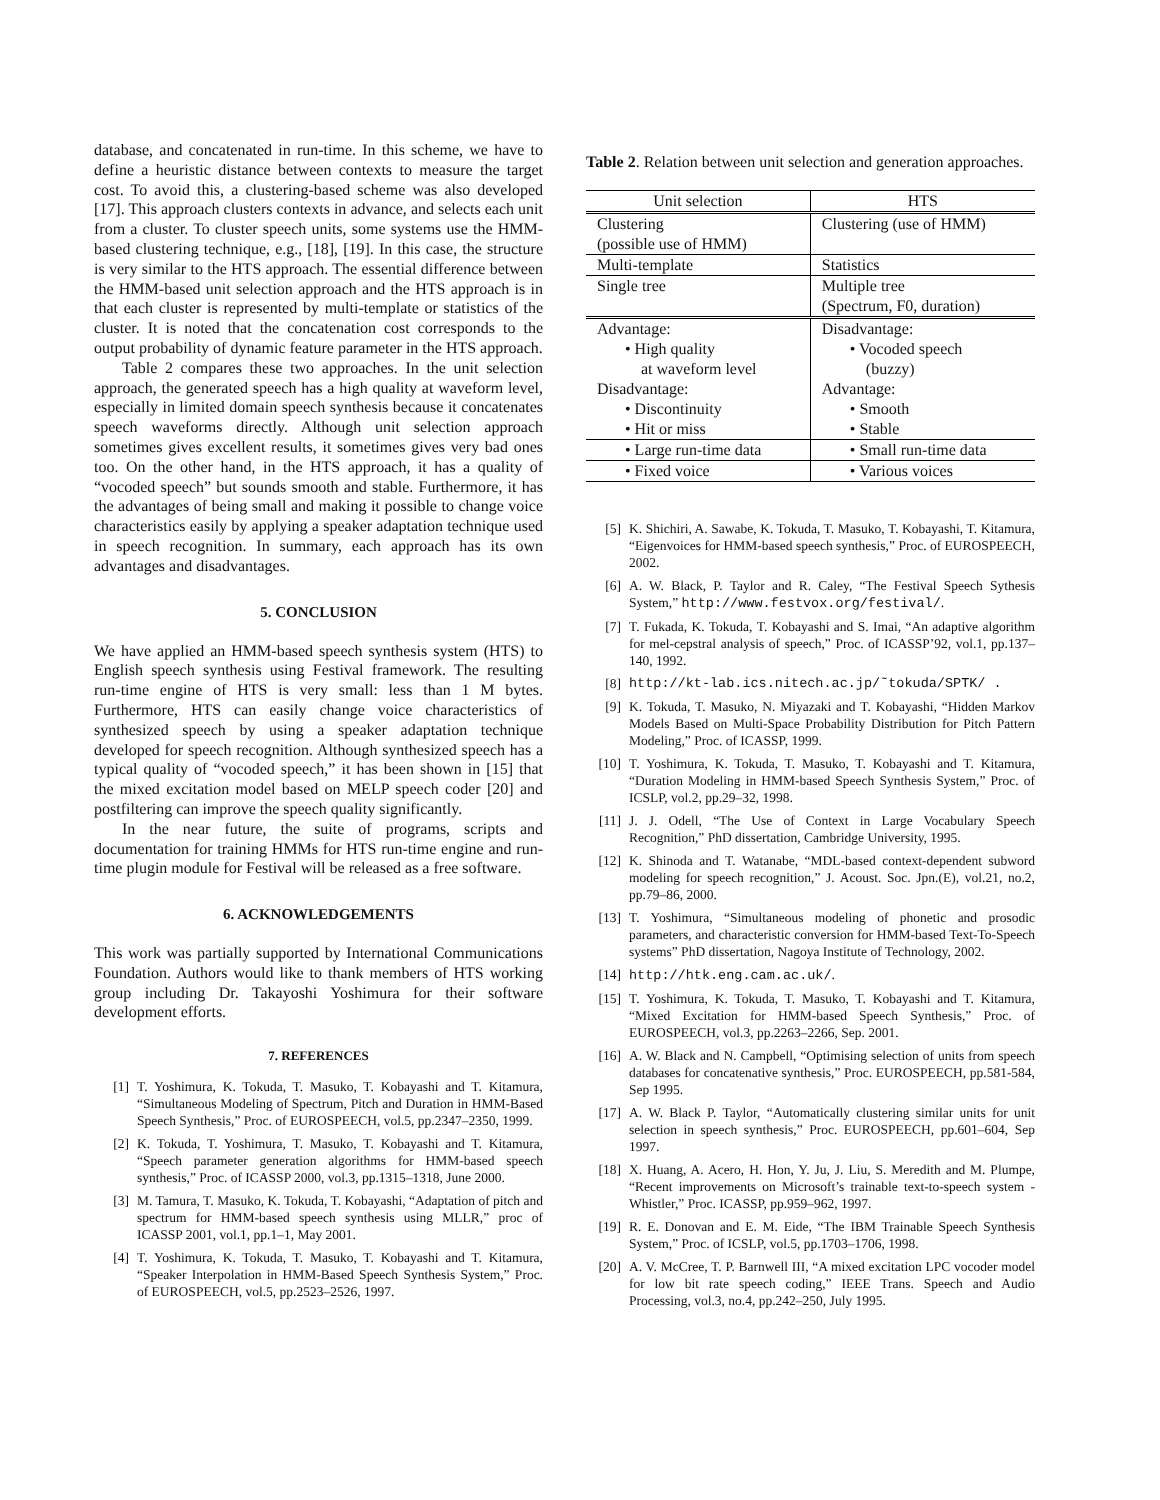database, and concatenated in run-time. In this scheme, we have to define a heuristic distance between contexts to measure the target cost. To avoid this, a clustering-based scheme was also developed [17]. This approach clusters contexts in advance, and selects each unit from a cluster. To cluster speech units, some systems use the HMM-based clustering technique, e.g., [18], [19]. In this case, the structure is very similar to the HTS approach. The essential difference between the HMM-based unit selection approach and the HTS approach is in that each cluster is represented by multi-template or statistics of the cluster. It is noted that the concatenation cost corresponds to the output probability of dynamic feature parameter in the HTS approach.
Table 2 compares these two approaches. In the unit selection approach, the generated speech has a high quality at waveform level, especially in limited domain speech synthesis because it concatenates speech waveforms directly. Although unit selection approach sometimes gives excellent results, it sometimes gives very bad ones too. On the other hand, in the HTS approach, it has a quality of “vocoded speech” but sounds smooth and stable. Furthermore, it has the advantages of being small and making it possible to change voice characteristics easily by applying a speaker adaptation technique used in speech recognition. In summary, each approach has its own advantages and disadvantages.
5. CONCLUSION
We have applied an HMM-based speech synthesis system (HTS) to English speech synthesis using Festival framework. The resulting run-time engine of HTS is very small: less than 1 M bytes. Furthermore, HTS can easily change voice characteristics of synthesized speech by using a speaker adaptation technique developed for speech recognition. Although synthesized speech has a typical quality of “vocoded speech,” it has been shown in [15] that the mixed excitation model based on MELP speech coder [20] and postfiltering can improve the speech quality significantly.
In the near future, the suite of programs, scripts and documentation for training HMMs for HTS run-time engine and run-time plugin module for Festival will be released as a free software.
6. ACKNOWLEDGEMENTS
This work was partially supported by International Communications Foundation. Authors would like to thank members of HTS working group including Dr. Takayoshi Yoshimura for their software development efforts.
7. REFERENCES
[1] T. Yoshimura, K. Tokuda, T. Masuko, T. Kobayashi and T. Kitamura, “Simultaneous Modeling of Spectrum, Pitch and Duration in HMM-Based Speech Synthesis,” Proc. of EUROSPEECH, vol.5, pp.2347–2350, 1999.
[2] K. Tokuda, T. Yoshimura, T. Masuko, T. Kobayashi and T. Kitamura, “Speech parameter generation algorithms for HMM-based speech synthesis,” Proc. of ICASSP 2000, vol.3, pp.1315–1318, June 2000.
[3] M. Tamura, T. Masuko, K. Tokuda, T. Kobayashi, “Adaptation of pitch and spectrum for HMM-based speech synthesis using MLLR,” proc of ICASSP 2001, vol.1, pp.1–1, May 2001.
[4] T. Yoshimura, K. Tokuda, T. Masuko, T. Kobayashi and T. Kitamura, “Speaker Interpolation in HMM-Based Speech Synthesis System,” Proc. of EUROSPEECH, vol.5, pp.2523–2526, 1997.
Table 2. Relation between unit selection and generation approaches.
| Unit selection | HTS |
| --- | --- |
| Clustering (possible use of HMM) | Clustering (use of HMM) |
| Multi-template | Statistics |
| Single tree | Multiple tree (Spectrum, F0, duration) |
| Advantage: • High quality at waveform level Disadvantage: • Discontinuity • Hit or miss | Disadvantage: • Vocoded speech (buzzy) Advantage: • Smooth • Stable |
| • Large run-time data | • Small run-time data |
| • Fixed voice | • Various voices |
[5] K. Shichiri, A. Sawabe, K. Tokuda, T. Masuko, T. Kobayashi, T. Kitamura, “Eigenvoices for HMM-based speech synthesis,” Proc. of EUROSPEECH, 2002.
[6] A. W. Black, P. Taylor and R. Caley, “The Festival Speech Sythesis System,” http://www.festvox.org/festival/.
[7] T. Fukada, K. Tokuda, T. Kobayashi and S. Imai, “An adaptive algorithm for mel-cepstral analysis of speech,” Proc. of ICASSP’92, vol.1, pp.137–140, 1992.
[8] http://kt-lab.ics.nitech.ac.jp/˜tokuda/SPTK/ .
[9] K. Tokuda, T. Masuko, N. Miyazaki and T. Kobayashi, “Hidden Markov Models Based on Multi-Space Probability Distribution for Pitch Pattern Modeling,” Proc. of ICASSP, 1999.
[10] T. Yoshimura, K. Tokuda, T. Masuko, T. Kobayashi and T. Kitamura, “Duration Modeling in HMM-based Speech Synthesis System,” Proc. of ICSLP, vol.2, pp.29–32, 1998.
[11] J. J. Odell, “The Use of Context in Large Vocabulary Speech Recognition,” PhD dissertation, Cambridge University, 1995.
[12] K. Shinoda and T. Watanabe, “MDL-based context-dependent subword modeling for speech recognition,” J. Acoust. Soc. Jpn.(E), vol.21, no.2, pp.79–86, 2000.
[13] T. Yoshimura, “Simultaneous modeling of phonetic and prosodic parameters, and characteristic conversion for HMM-based Text-To-Speech systems” PhD dissertation, Nagoya Institute of Technology, 2002.
[14] http://htk.eng.cam.ac.uk/.
[15] T. Yoshimura, K. Tokuda, T. Masuko, T. Kobayashi and T. Kitamura, “Mixed Excitation for HMM-based Speech Synthesis,” Proc. of EUROSPEECH, vol.3, pp.2263–2266, Sep. 2001.
[16] A. W. Black and N. Campbell, “Optimising selection of units from speech databases for concatenative synthesis,” Proc. EUROSPEECH, pp.581-584, Sep 1995.
[17] A. W. Black P. Taylor, “Automatically clustering similar units for unit selection in speech synthesis,” Proc. EUROSPEECH, pp.601–604, Sep 1997.
[18] X. Huang, A. Acero, H. Hon, Y. Ju, J. Liu, S. Meredith and M. Plumpe, “Recent improvements on Microsoft’s trainable text-to-speech system -Whistler,” Proc. ICASSP, pp.959–962, 1997.
[19] R. E. Donovan and E. M. Eide, “The IBM Trainable Speech Synthesis System,” Proc. of ICSLP, vol.5, pp.1703–1706, 1998.
[20] A. V. McCree, T. P. Barnwell III, “A mixed excitation LPC vocoder model for low bit rate speech coding,” IEEE Trans. Speech and Audio Processing, vol.3, no.4, pp.242–250, July 1995.